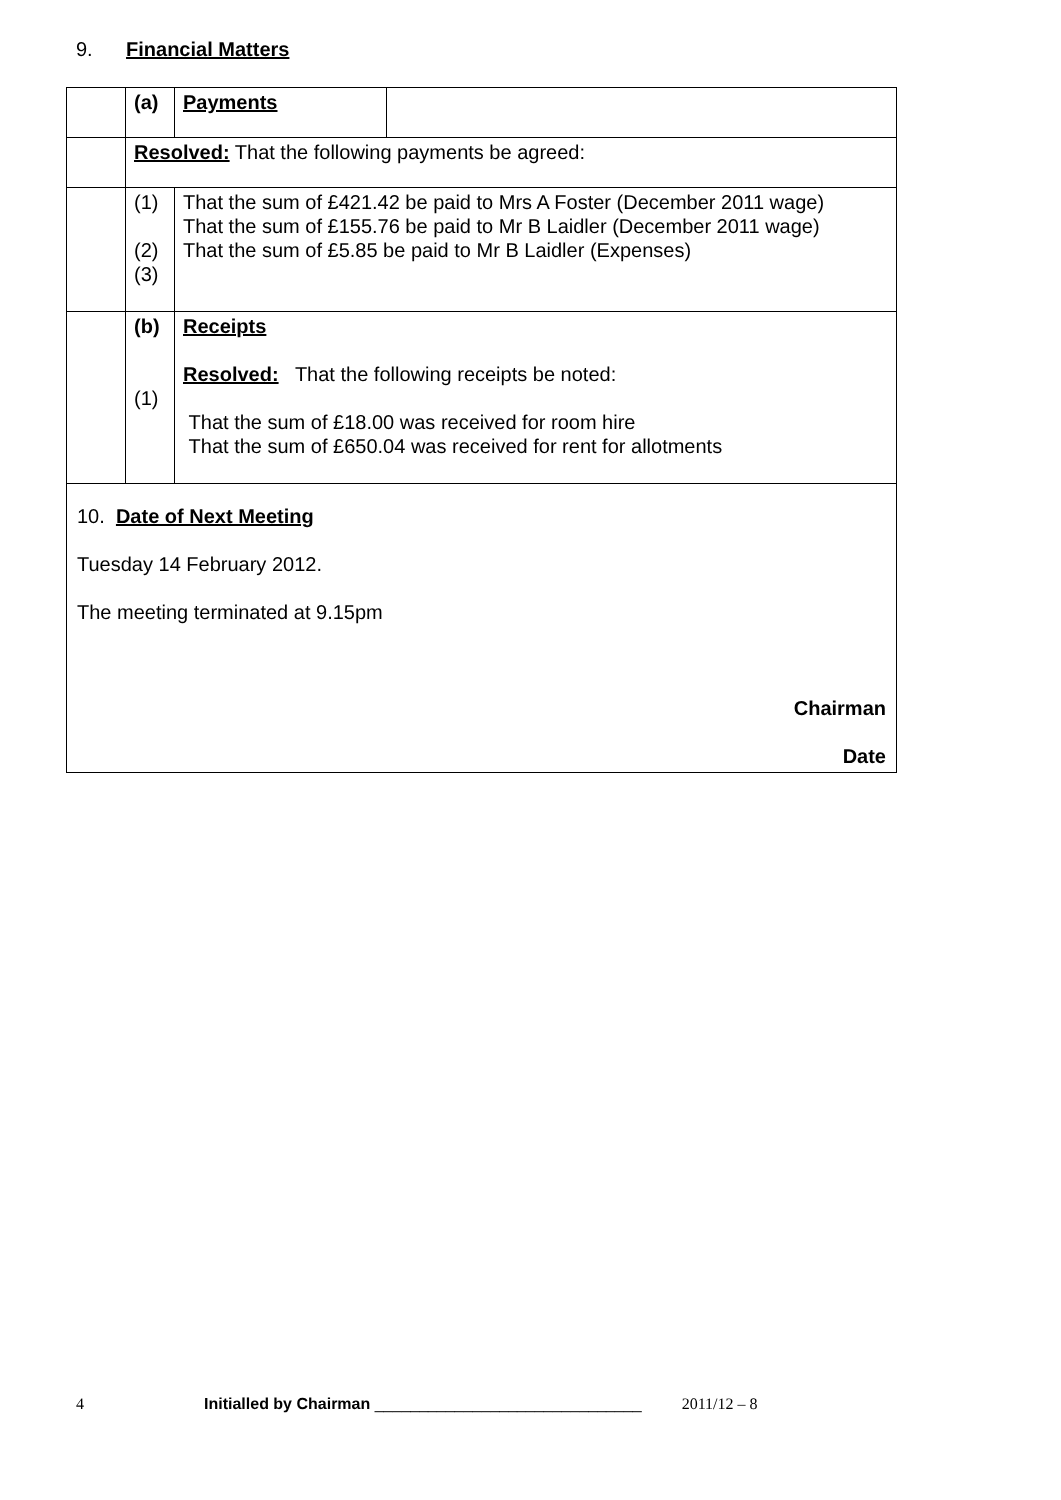9. Financial Matters
| | (a) | Payments | |
| | Resolved: That the following payments be agreed: | | |
| | (1) (2) (3) | That the sum of £421.42 be paid to Mrs A Foster (December 2011 wage) That the sum of £155.76 be paid to Mr B Laidler (December 2011 wage) That the sum of £5.85 be paid to Mr B Laidler (Expenses) | |
| | (b) (1) | Receipts Resolved: That the following receipts be noted: That the sum of £18.00 was received for room hire That the sum of £650.04 was received for rent for allotments | |
| 10. Date of Next Meeting Tuesday 14 February 2012. The meeting terminated at 9.15pm Chairman Date | | | |
4 Initialled by Chairman ______________________________ 2011/12 – 8